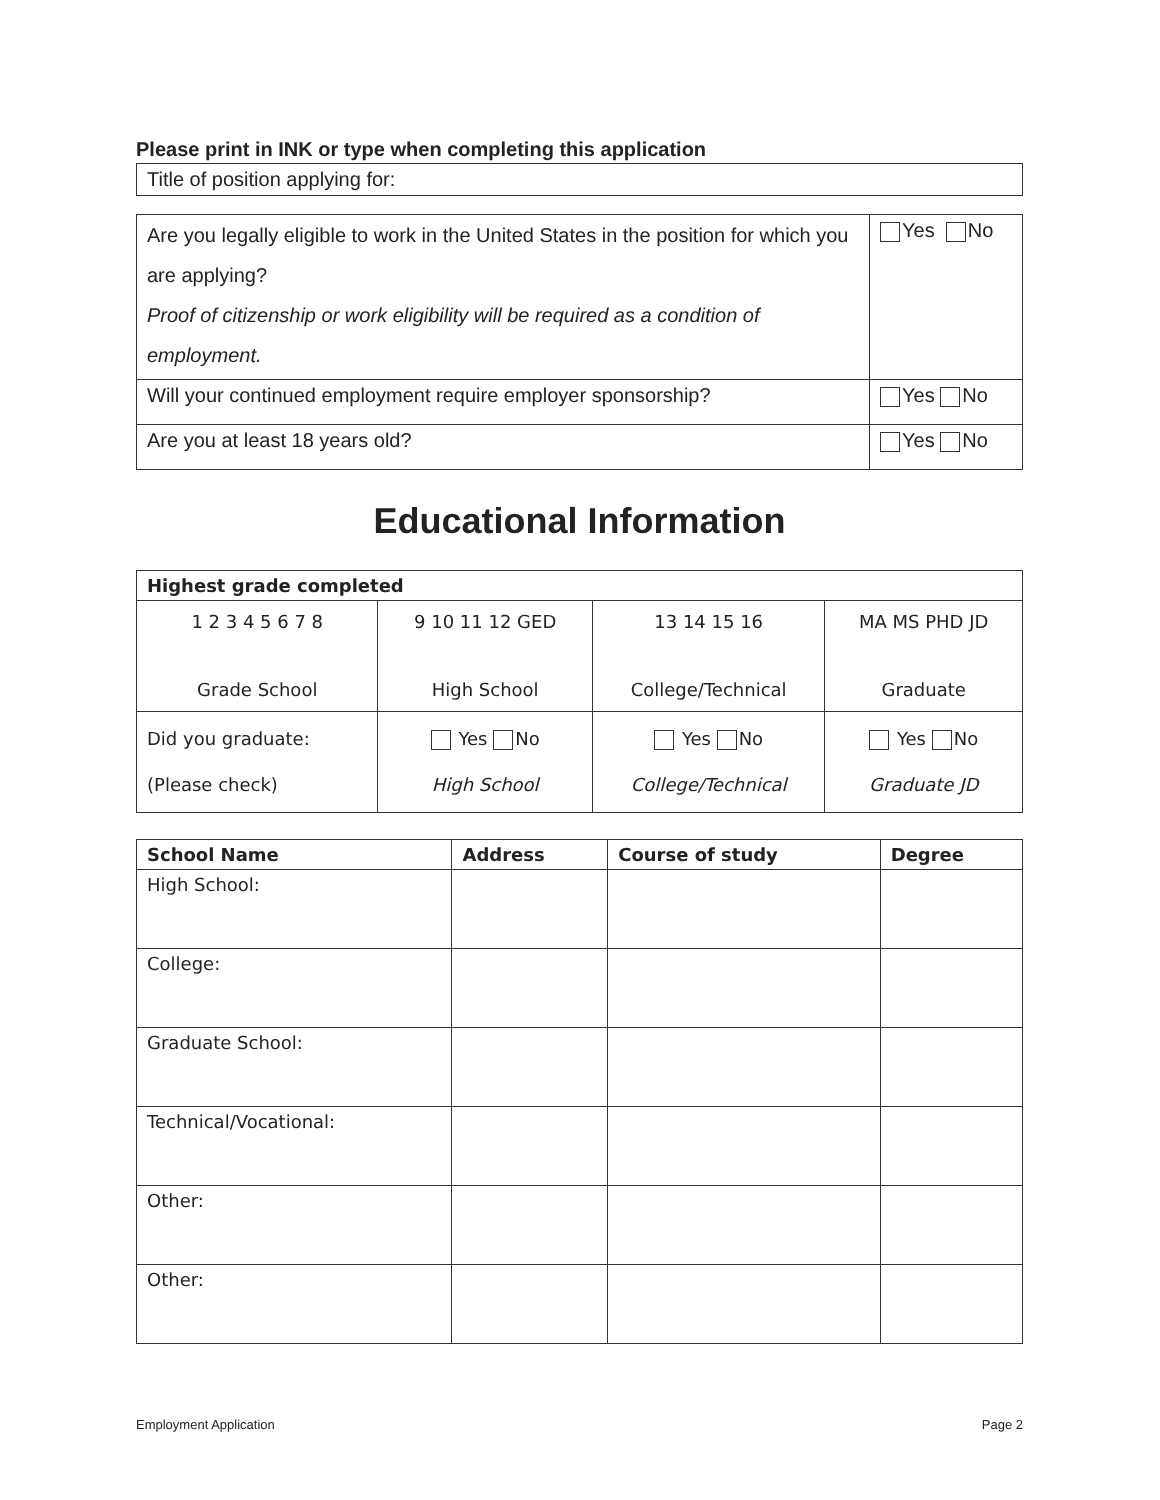Please print in INK or type when completing this application
| Title of position applying for: |
| Are you legally eligible to work in the United States in the position for which you are applying? Proof of citizenship or work eligibility will be required as a condition of employment. | Yes No |
| Will your continued employment require employer sponsorship? | Yes No |
| Are you at least 18 years old? | Yes No |
Educational Information
| Highest grade completed | | | |
| --- | --- | --- | --- |
| 1 2 3 4 5 6 7 8 Grade School | 9 10 11 12 GED High School | 13 14 15 16 College/Technical | MA MS PHD JD Graduate |
| Did you graduate: (Please check) | Yes No High School | Yes No College/Technical | Yes No Graduate JD |
| School Name | Address | Course of study | Degree |
| --- | --- | --- | --- |
| High School: | | | |
| College: | | | |
| Graduate School: | | | |
| Technical/Vocational: | | | |
| Other: | | | |
| Other: | | | |
Employment Application Page 2